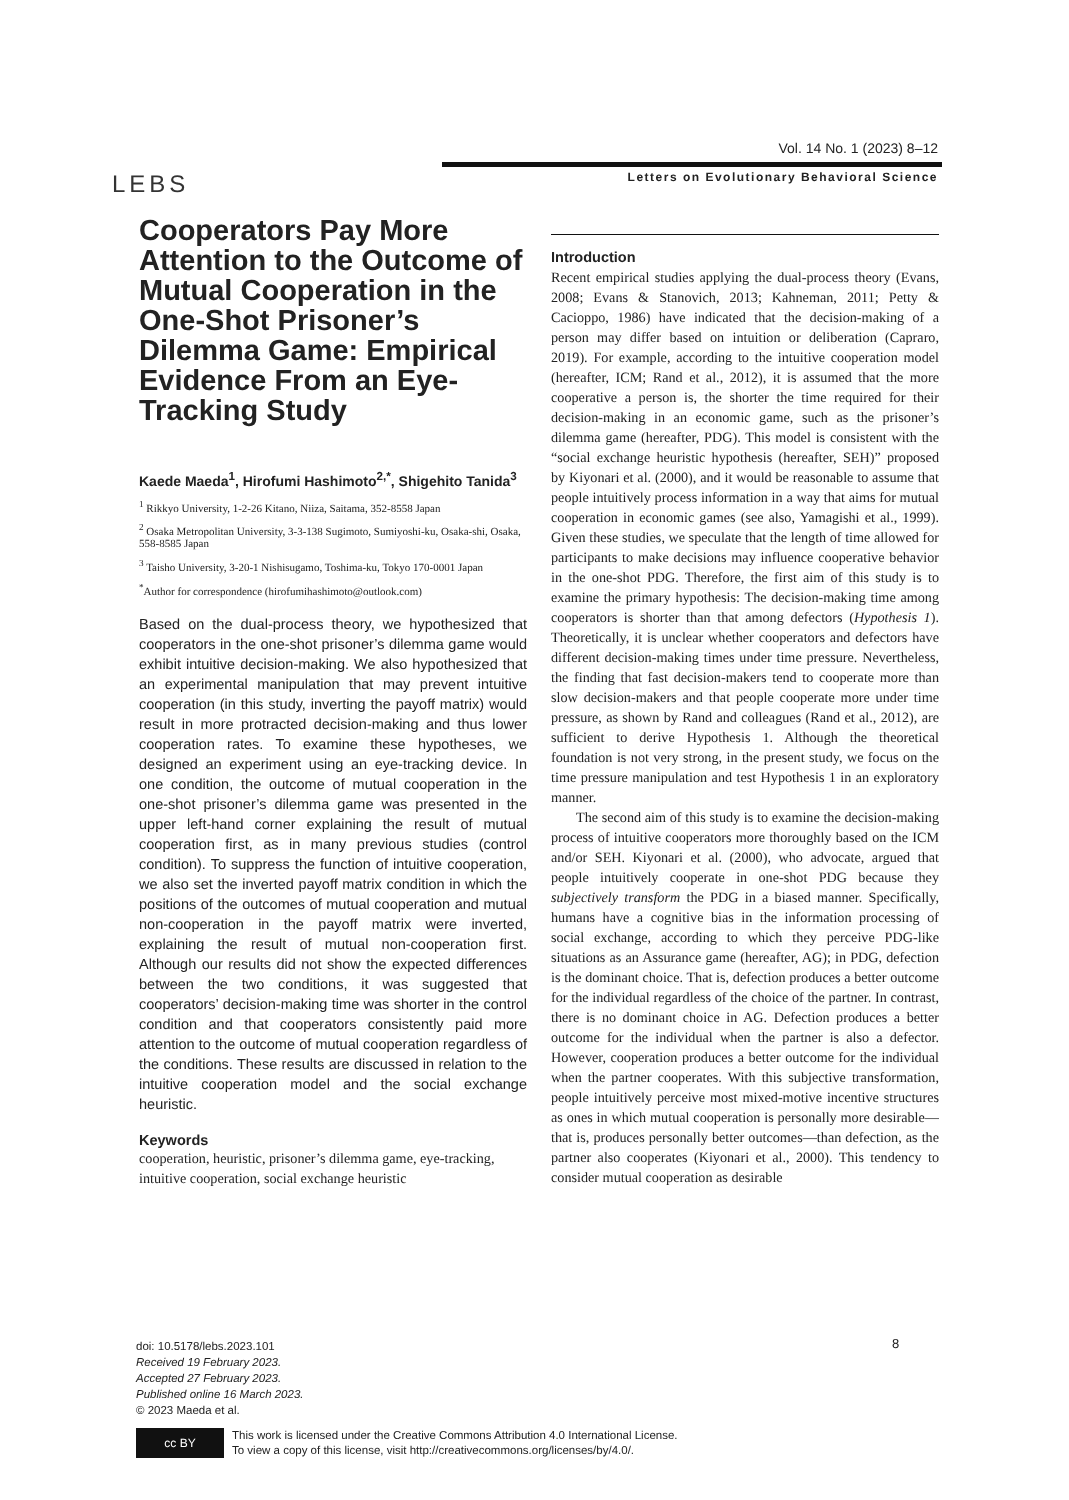Vol. 14 No. 1 (2023) 8–12
LEBS
Letters on Evolutionary Behavioral Science
Cooperators Pay More Attention to the Outcome of Mutual Cooperation in the One-Shot Prisoner’s Dilemma Game: Empirical Evidence From an Eye-Tracking Study
Kaede Maeda<sup>1</sup>, Hirofumi Hashimoto<sup>2,*</sup>, Shigehito Tanida<sup>3</sup>
<sup>1</sup> Rikkyo University, 1-2-26 Kitano, Niiza, Saitama, 352-8558 Japan
<sup>2</sup> Osaka Metropolitan University, 3-3-138 Sugimoto, Sumiyoshi-ku, Osaka-shi, Osaka, 558-8585 Japan
<sup>3</sup> Taisho University, 3-20-1 Nishisugamo, Toshima-ku, Tokyo 170-0001 Japan
<sup>*</sup> Author for correspondence (hirofumihashimoto@outlook.com)
Based on the dual-process theory, we hypothesized that cooperators in the one-shot prisoner’s dilemma game would exhibit intuitive decision-making. We also hypothesized that an experimental manipulation that may prevent intuitive cooperation (in this study, inverting the payoff matrix) would result in more protracted decision-making and thus lower cooperation rates. To examine these hypotheses, we designed an experiment using an eye-tracking device. In one condition, the outcome of mutual cooperation in the one-shot prisoner’s dilemma game was presented in the upper left-hand corner explaining the result of mutual cooperation first, as in many previous studies (control condition). To suppress the function of intuitive cooperation, we also set the inverted payoff matrix condition in which the positions of the outcomes of mutual cooperation and mutual non-cooperation in the payoff matrix were inverted, explaining the result of mutual non-cooperation first. Although our results did not show the expected differences between the two conditions, it was suggested that cooperators’ decision-making time was shorter in the control condition and that cooperators consistently paid more attention to the outcome of mutual cooperation regardless of the conditions. These results are discussed in relation to the intuitive cooperation model and the social exchange heuristic.
Keywords
cooperation, heuristic, prisoner’s dilemma game, eye-tracking, intuitive cooperation, social exchange heuristic
Introduction
Recent empirical studies applying the dual-process theory (Evans, 2008; Evans & Stanovich, 2013; Kahneman, 2011; Petty & Cacioppo, 1986) have indicated that the decision-making of a person may differ based on intuition or deliberation (Capraro, 2019). For example, according to the intuitive cooperation model (hereafter, ICM; Rand et al., 2012), it is assumed that the more cooperative a person is, the shorter the time required for their decision-making in an economic game, such as the prisoner’s dilemma game (hereafter, PDG). This model is consistent with the “social exchange heuristic hypothesis (hereafter, SEH)” proposed by Kiyonari et al. (2000), and it would be reasonable to assume that people intuitively process information in a way that aims for mutual cooperation in economic games (see also, Yamagishi et al., 1999). Given these studies, we speculate that the length of time allowed for participants to make decisions may influence cooperative behavior in the one-shot PDG. Therefore, the first aim of this study is to examine the primary hypothesis: The decision-making time among cooperators is shorter than that among defectors (Hypothesis 1). Theoretically, it is unclear whether cooperators and defectors have different decision-making times under time pressure. Nevertheless, the finding that fast decision-makers tend to cooperate more than slow decision-makers and that people cooperate more under time pressure, as shown by Rand and colleagues (Rand et al., 2012), are sufficient to derive Hypothesis 1. Although the theoretical foundation is not very strong, in the present study, we focus on the time pressure manipulation and test Hypothesis 1 in an exploratory manner.
The second aim of this study is to examine the decision-making process of intuitive cooperators more thoroughly based on the ICM and/or SEH. Kiyonari et al. (2000), who advocate, argued that people intuitively cooperate in one-shot PDG because they subjectively transform the PDG in a biased manner. Specifically, humans have a cognitive bias in the information processing of social exchange, according to which they perceive PDG-like situations as an Assurance game (hereafter, AG); in PDG, defection is the dominant choice. That is, defection produces a better outcome for the individual regardless of the choice of the partner. In contrast, there is no dominant choice in AG. Defection produces a better outcome for the individual when the partner is also a defector. However, cooperation produces a better outcome for the individual when the partner cooperates. With this subjective transformation, people intuitively perceive most mixed-motive incentive structures as ones in which mutual cooperation is personally more desirable—that is, produces personally better outcomes—than defection, as the partner also cooperates (Kiyonari et al., 2000). This tendency to consider mutual cooperation as desirable
8
doi: 10.5178/lebs.2023.101
Received 19 February 2023.
Accepted 27 February 2023.
Published online 16 March 2023.
© 2023 Maeda et al.
cc BY
This work is licensed under the Creative Commons Attribution 4.0 International License.
To view a copy of this license, visit http://creativecommons.org/licenses/by/4.0/.